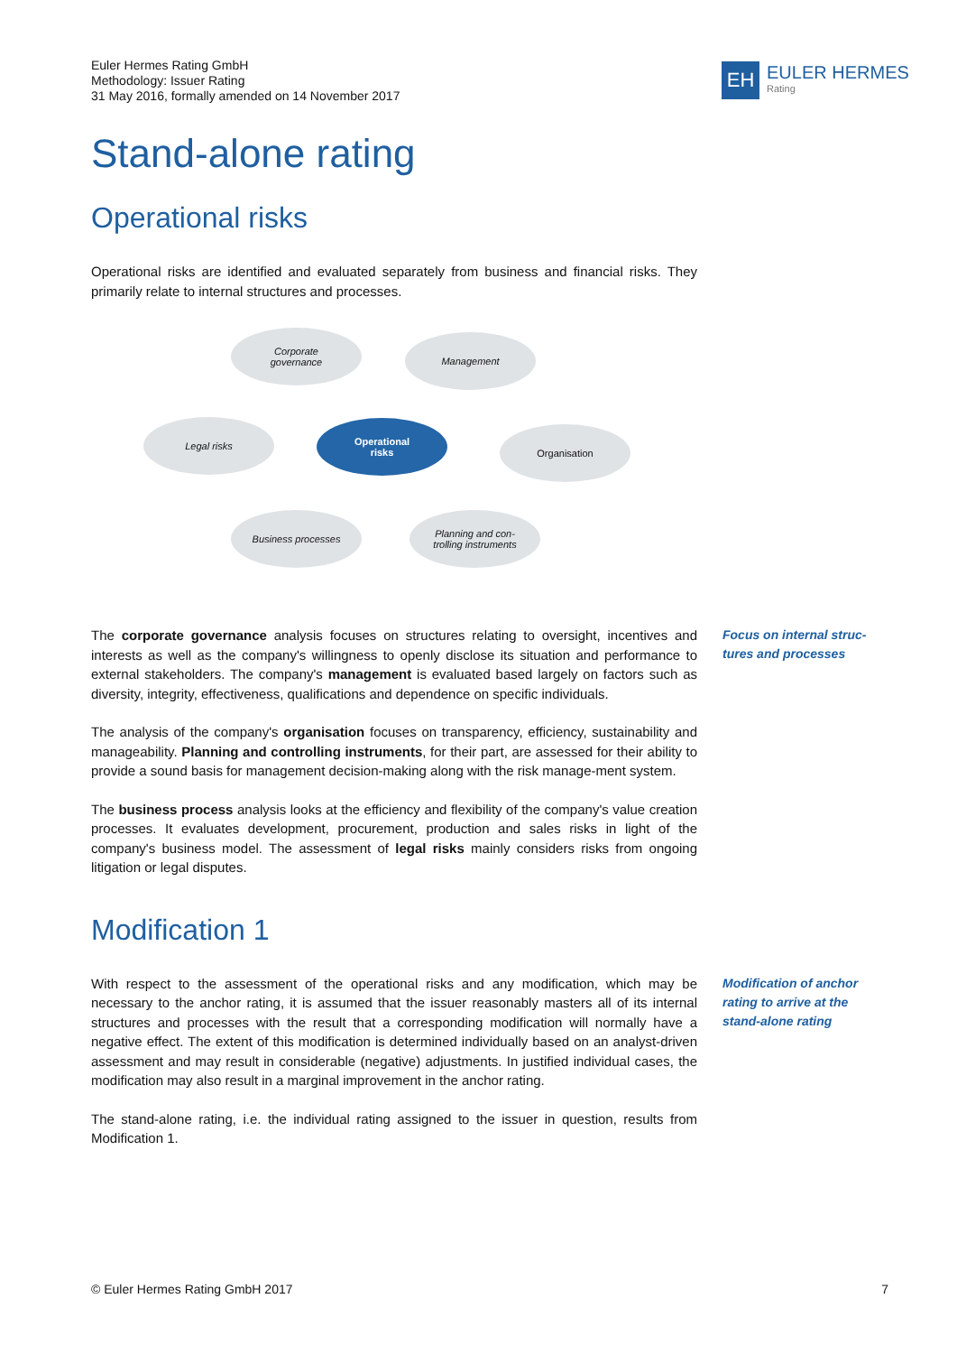Euler Hermes Rating GmbH
Methodology: Issuer Rating
31 May 2016, formally amended on 14 November 2017
EH
EULER HERMES
Rating
Stand-alone rating
Operational risks
Operational risks are identified and evaluated separately from business and financial risks. They primarily relate to internal structures and processes.
Corporate
governance
Management
Legal risks
Operational
risks
Organisation
Business processes
Planning and con-
trolling instruments
The corporate governance analysis focuses on structures relating to oversight, incentives and interests as well as the company's willingness to openly disclose its situation and performance to external stakeholders. The company's management is evaluated based largely on factors such as diversity, integrity, effectiveness, qualifications and dependence on specific individuals.
Focus on internal struc-tures and processes
The analysis of the company's organisation focuses on transparency, efficiency, sustainability and manageability. Planning and controlling instruments, for their part, are assessed for their ability to provide a sound basis for management decision-making along with the risk manage-ment system.
The business process analysis looks at the efficiency and flexibility of the company's value creation processes. It evaluates development, procurement, production and sales risks in light of the company's business model. The assessment of legal risks mainly considers risks from ongoing litigation or legal disputes.
Modification 1
With respect to the assessment of the operational risks and any modification, which may be necessary to the anchor rating, it is assumed that the issuer reasonably masters all of its internal structures and processes with the result that a corresponding modification will normally have a negative effect. The extent of this modification is determined individually based on an analyst-driven assessment and may result in considerable (negative) adjustments. In justified individual cases, the modification may also result in a marginal improvement in the anchor rating.
Modification of anchor rating to arrive at the stand-alone rating
The stand-alone rating, i.e. the individual rating assigned to the issuer in question, results from Modification 1.
© Euler Hermes Rating GmbH 2017 7